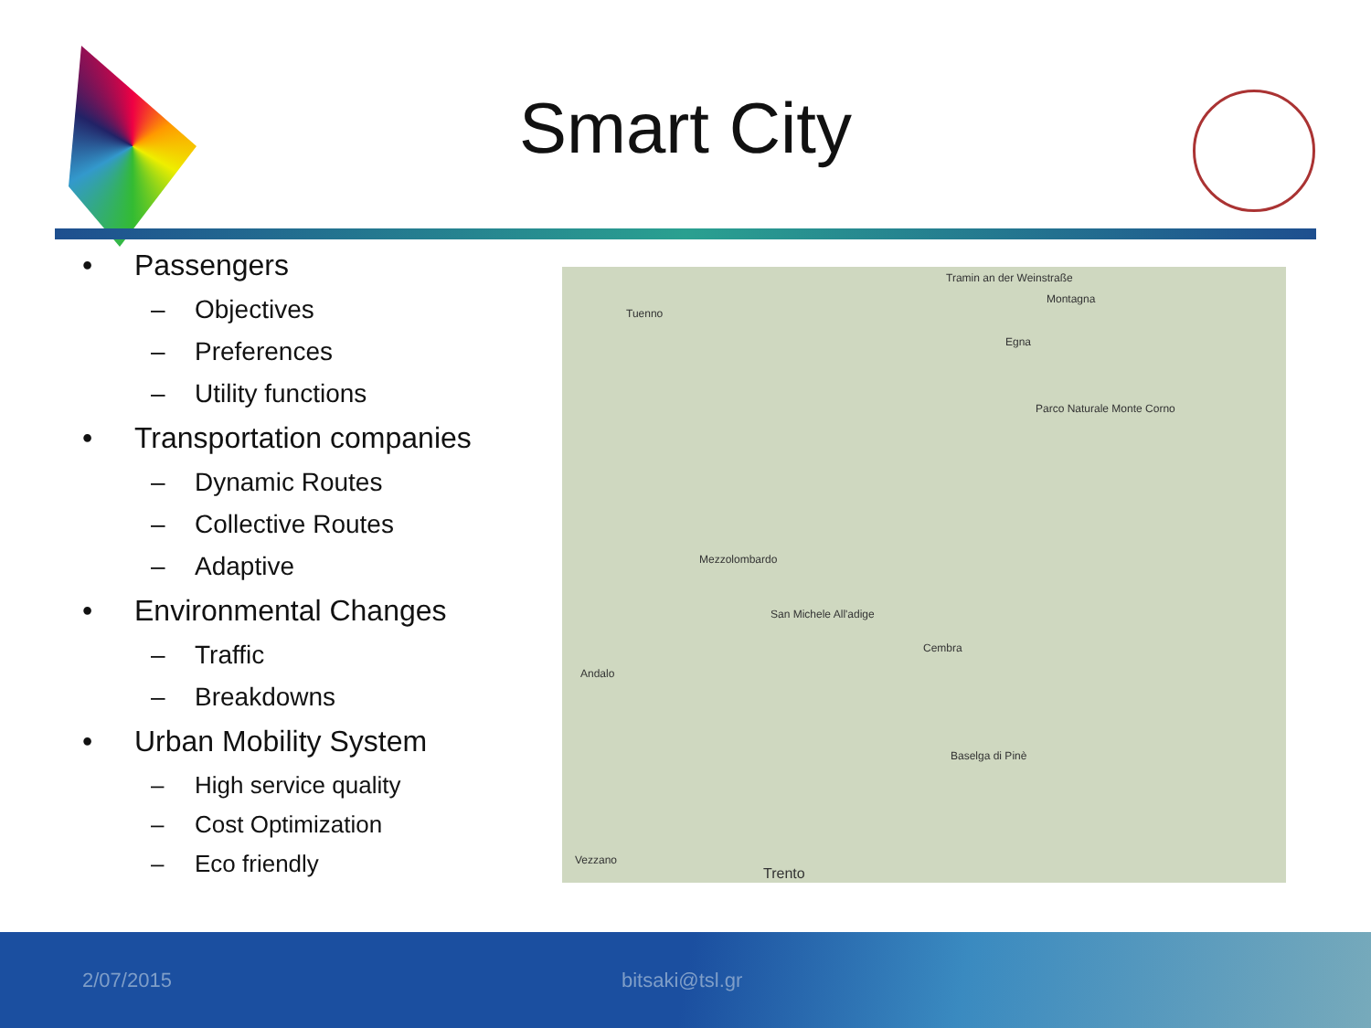Smart City
• Passengers
– Objectives
– Preferences
– Utility functions
• Transportation companies
– Dynamic Routes
– Collective Routes
– Adaptive
• Environmental Changes
– Traffic
– Breakdowns
• Urban Mobility System
– High service quality
– Cost Optimization
– Eco friendly
Tramin an der Weinstraße
Montagna
Egna
Parco Naturale Monte Corno
Mezzolombardo
San Michele All'adige
Andalo
Trento
Vezzano
Baselga di Pinè
Cembra
Tuenno
2/07/2015 bitsaki@tsl.gr